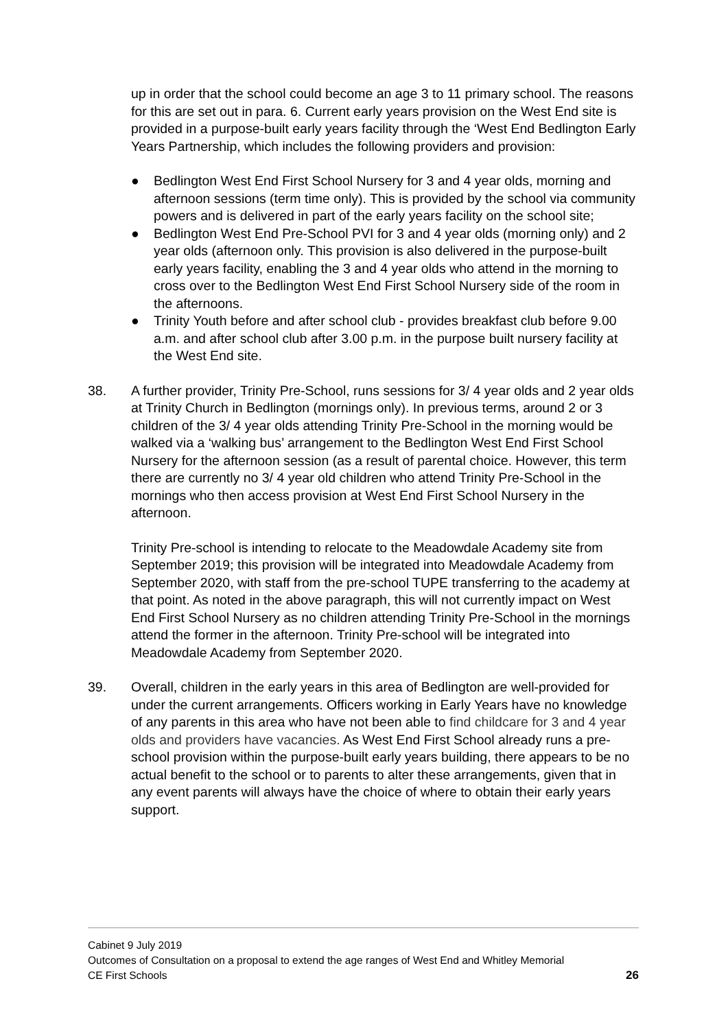up in order that the school could become an age 3 to 11 primary school. The reasons for this are set out in para. 6. Current early years provision on the West End site is provided in a purpose-built early years facility through the ‘West End Bedlington Early Years Partnership, which includes the following providers and provision:
● Bedlington West End First School Nursery for 3 and 4 year olds, morning and afternoon sessions (term time only). This is provided by the school via community powers and is delivered in part of the early years facility on the school site;
● Bedlington West End Pre-School PVI for 3 and 4 year olds (morning only) and 2 year olds (afternoon only. This provision is also delivered in the purpose-built early years facility, enabling the 3 and 4 year olds who attend in the morning to cross over to the Bedlington West End First School Nursery side of the room in the afternoons.
● Trinity Youth before and after school club - provides breakfast club before 9.00 a.m. and after school club after 3.00 p.m. in the purpose built nursery facility at the West End site.
38. A further provider, Trinity Pre-School, runs sessions for 3/ 4 year olds and 2 year olds at Trinity Church in Bedlington (mornings only). In previous terms, around 2 or 3 children of the 3/ 4 year olds attending Trinity Pre-School in the morning would be walked via a ‘walking bus’ arrangement to the Bedlington West End First School Nursery for the afternoon session (as a result of parental choice. However, this term there are currently no 3/ 4 year old children who attend Trinity Pre-School in the mornings who then access provision at West End First School Nursery in the afternoon.
Trinity Pre-school is intending to relocate to the Meadowdale Academy site from September 2019; this provision will be integrated into Meadowdale Academy from September 2020, with staff from the pre-school TUPE transferring to the academy at that point. As noted in the above paragraph, this will not currently impact on West End First School Nursery as no children attending Trinity Pre-School in the mornings attend the former in the afternoon. Trinity Pre-school will be integrated into Meadowdale Academy from September 2020.
39. Overall, children in the early years in this area of Bedlington are well-provided for under the current arrangements. Officers working in Early Years have no knowledge of any parents in this area who have not been able to find childcare for 3 and 4 year olds and providers have vacancies. As West End First School already runs a pre-school provision within the purpose-built early years building, there appears to be no actual benefit to the school or to parents to alter these arrangements, given that in any event parents will always have the choice of where to obtain their early years support.
Cabinet 9 July 2019
Outcomes of Consultation on a proposal to extend the age ranges of West End and Whitley Memorial
CE First Schools 26